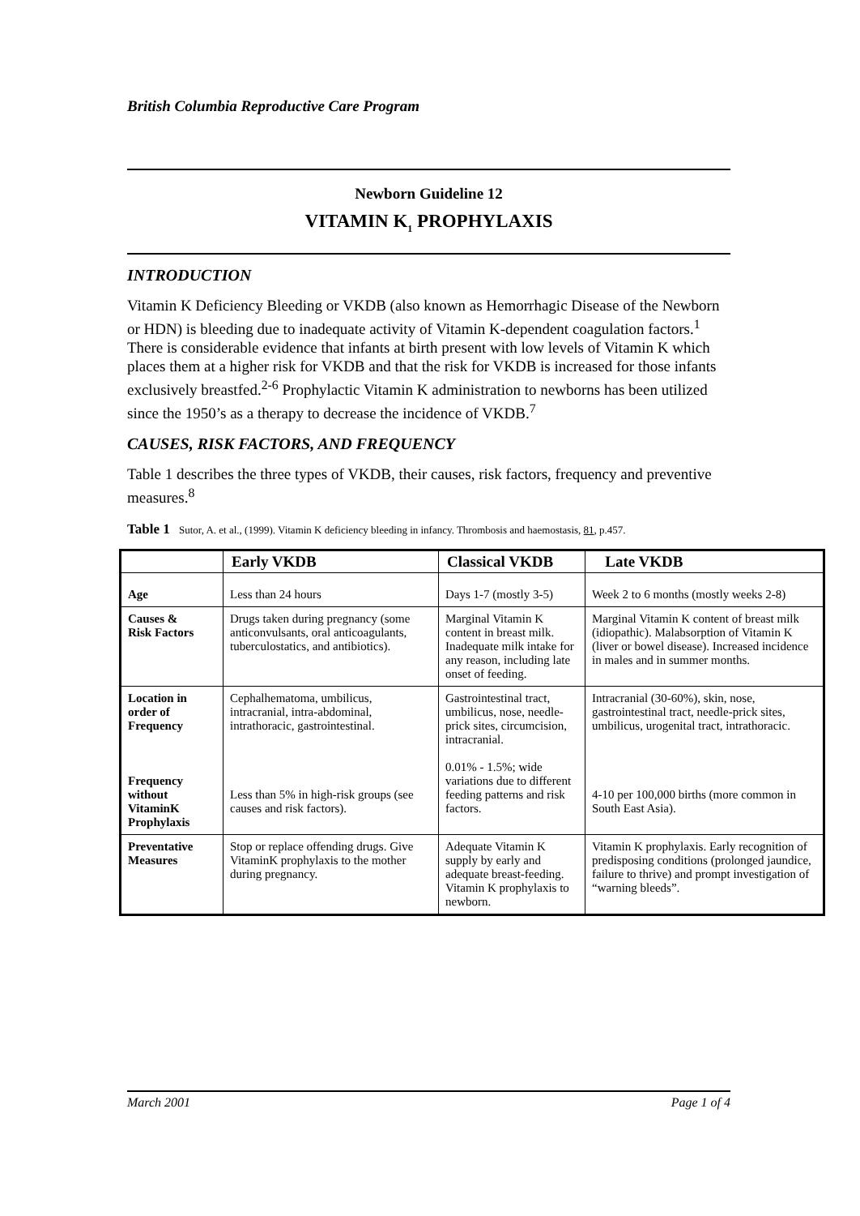British Columbia Reproductive Care Program
Newborn Guideline 12
VITAMIN K<sub>1</sub> PROPHYLAXIS
INTRODUCTION
Vitamin K Deficiency Bleeding or VKDB (also known as Hemorrhagic Disease of the Newborn or HDN) is bleeding due to inadequate activity of Vitamin K-dependent coagulation factors.<sup>1</sup> There is considerable evidence that infants at birth present with low levels of Vitamin K which places them at a higher risk for VKDB and that the risk for VKDB is increased for those infants exclusively breastfed.<sup>2-6</sup> Prophylactic Vitamin K administration to newborns has been utilized since the 1950’s as a therapy to decrease the incidence of VKDB.<sup>7</sup>
CAUSES, RISK FACTORS, AND FREQUENCY
Table 1 describes the three types of VKDB, their causes, risk factors, frequency and preventive measures.<sup>8</sup>
Table 1 Sutor, A. et al., (1999). Vitamin K deficiency bleeding in infancy. Thrombosis and haemostasis, 81, p.457.
| | Early VKDB | Classical VKDB | Late VKDB |
| --- | --- | --- | --- |
| Age | Less than 24 hours | Days 1-7 (mostly 3-5) | Week 2 to 6 months (mostly weeks 2-8) |
| Causes & Risk Factors | Drugs taken during pregnancy (some anticonvulsants, oral anticoagulants, tuberculostatics, and antibiotics). | Marginal Vitamin K content in breast milk. Inadequate milk intake for any reason, including late onset of feeding. | Marginal Vitamin K content of breast milk (idiopathic). Malabsorption of Vitamin K (liver or bowel disease). Increased incidence in males and in summer months. |
| Location in order of Frequency Frequency without VitaminK Prophylaxis | Cephalhematoma, umbilicus, intracranial, intra-abdominal, intrathoracic, gastrointestinal. Less than 5% in high-risk groups (see causes and risk factors). | Gastrointestinal tract, umbilicus, nose, needle-prick sites, circumcision, intracranial. 0.01% - 1.5%; wide variations due to different feeding patterns and risk factors. | Intracranial (30-60%), skin, nose, gastrointestinal tract, needle-prick sites, umbilicus, urogenital tract, intrathoracic. 4-10 per 100,000 births (more common in South East Asia). |
| Preventative Measures | Stop or replace offending drugs. Give VitaminK prophylaxis to the mother during pregnancy. | Adequate Vitamin K supply by early and adequate breast-feeding. Vitamin K prophylaxis to newborn. | Vitamin K prophylaxis. Early recognition of predisposing conditions (prolonged jaundice, failure to thrive) and prompt investigation of “warning bleeds”. |
March 2001 Page 1 of 4